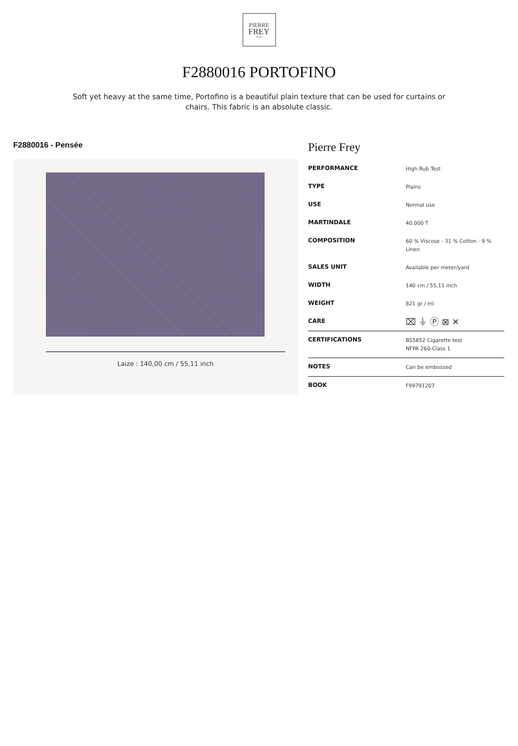PIERRE
FREY
PARIS
F2880016 PORTOFINO
Soft yet heavy at the same time, Portofino is a beautiful plain texture that can be used for curtains or chairs. This fabric is an absolute classic.
F2880016 - Pensée
Laize : 140,00 cm / 55,11 inch
Pierre Frey
| PERFORMANCE | High Rub Test |
| TYPE | Plains |
| USE | Normal use |
| MARTINDALE | 40.000 T |
| COMPOSITION | 60 % Viscose - 31 % Cotton - 9 % Linen |
| SALES UNIT | Available per meter/yard |
| WIDTH | 140 cm / 55,11 inch |
| WEIGHT | 821 gr / ml |
| CARE | ⌧ ⏚ Ⓟ ⊠ ✕ |
| CERTIFICATIONS | BS5852 Cigarette test NFPA 260-Class 1 |
| NOTES | Can be embossed |
| BOOK | F99791207 |